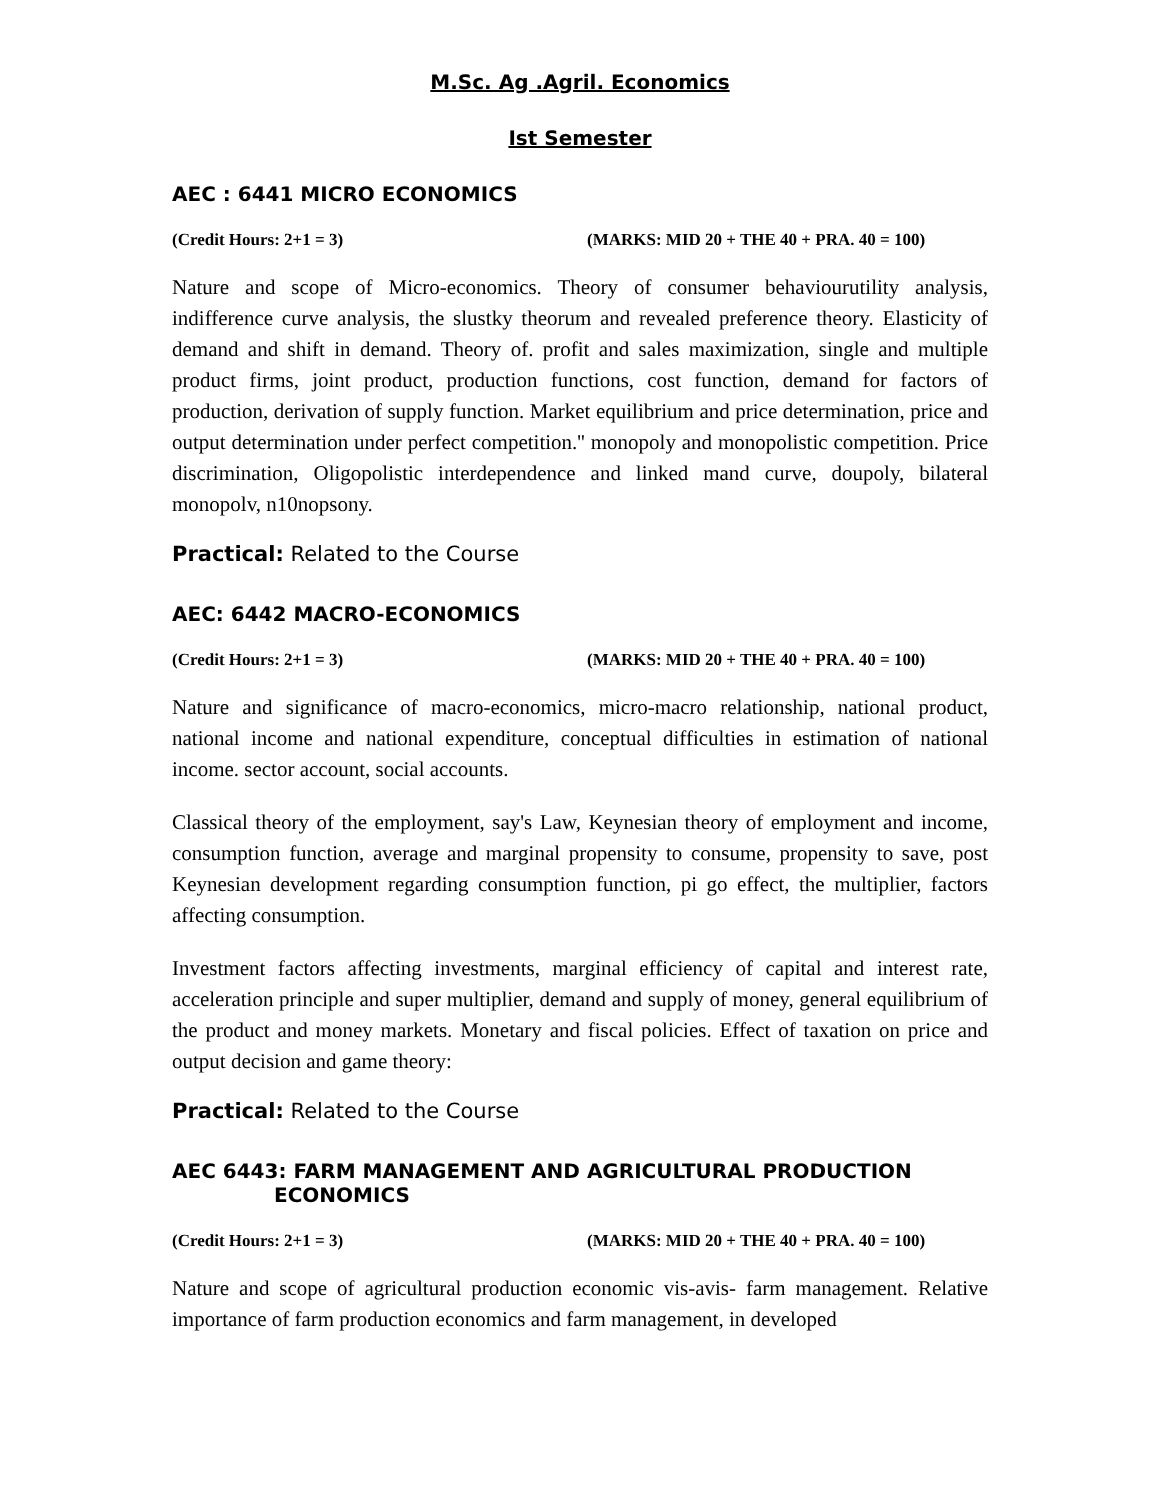M.Sc. Ag .Agril. Economics
Ist Semester
AEC : 6441 MICRO ECONOMICS
(Credit Hours: 2+1 = 3) (MARKS: MID 20 + THE 40 + PRA. 40 = 100)
Nature and scope of Micro-economics. Theory of consumer behaviourutility analysis, indifference curve analysis, the slustky theorum and revealed preference theory. Elasticity of demand and shift in demand. Theory of. profit and sales maximization, single and multiple product firms, joint product, production functions, cost function, demand for factors of production, derivation of supply function. Market equilibrium and price determination, price and output determination under perfect competition.'' monopoly and monopolistic competition. Price discrimination, Oligopolistic interdependence and linked mand curve, doupoly, bilateral monopolv, n10nopsony.
Practical: Related to the Course
AEC: 6442 MACRO-ECONOMICS
(Credit Hours: 2+1 = 3) (MARKS: MID 20 + THE 40 + PRA. 40 = 100)
Nature and significance of macro-economics, micro-macro relationship, national product, national income and national expenditure, conceptual difficulties in estimation of national income. sector account, social accounts.
Classical theory of the employment, say's Law, Keynesian theory of employment and income, consumption function, average and marginal propensity to consume, propensity to save, post Keynesian development regarding consumption function, pi go effect, the multiplier, factors affecting consumption.
Investment factors affecting investments, marginal efficiency of capital and interest rate, acceleration principle and super multiplier, demand and supply of money, general equilibrium of the product and money markets. Monetary and fiscal policies. Effect of taxation on price and output decision and game theory:
Practical: Related to the Course
AEC 6443: FARM MANAGEMENT AND AGRICULTURAL PRODUCTION
ECONOMICS
(Credit Hours: 2+1 = 3) (MARKS: MID 20 + THE 40 + PRA. 40 = 100)
Nature and scope of agricultural production economic vis-avis- farm management. Relative importance of farm production economics and farm management, in developed